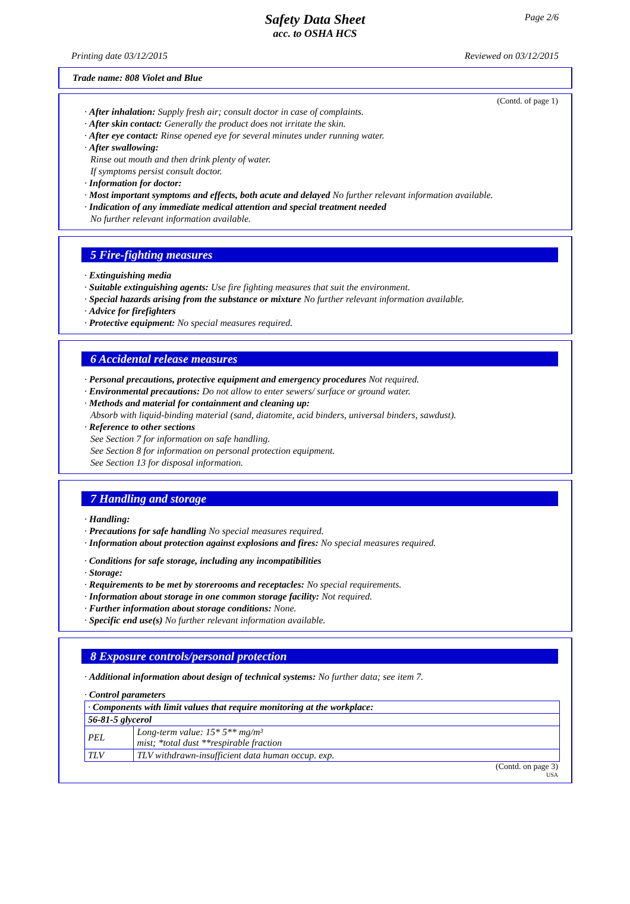Page 2/6
Safety Data Sheet
acc. to OSHA HCS
Printing date 03/12/2015 Reviewed on 03/12/2015
Trade name: 808 Violet and Blue
(Contd. of page 1)
· After inhalation: Supply fresh air; consult doctor in case of complaints.
· After skin contact: Generally the product does not irritate the skin.
· After eye contact: Rinse opened eye for several minutes under running water.
· After swallowing:
Rinse out mouth and then drink plenty of water.
If symptoms persist consult doctor.
· Information for doctor:
· Most important symptoms and effects, both acute and delayed No further relevant information available.
· Indication of any immediate medical attention and special treatment needed
No further relevant information available.
5 Fire-fighting measures
· Extinguishing media
· Suitable extinguishing agents: Use fire fighting measures that suit the environment.
· Special hazards arising from the substance or mixture No further relevant information available.
· Advice for firefighters
· Protective equipment: No special measures required.
6 Accidental release measures
· Personal precautions, protective equipment and emergency procedures Not required.
· Environmental precautions: Do not allow to enter sewers/ surface or ground water.
· Methods and material for containment and cleaning up:
Absorb with liquid-binding material (sand, diatomite, acid binders, universal binders, sawdust).
· Reference to other sections
See Section 7 for information on safe handling.
See Section 8 for information on personal protection equipment.
See Section 13 for disposal information.
7 Handling and storage
· Handling:
· Precautions for safe handling No special measures required.
· Information about protection against explosions and fires: No special measures required.
· Conditions for safe storage, including any incompatibilities
· Storage:
· Requirements to be met by storerooms and receptacles: No special requirements.
· Information about storage in one common storage facility: Not required.
· Further information about storage conditions: None.
· Specific end use(s) No further relevant information available.
8 Exposure controls/personal protection
· Additional information about design of technical systems: No further data; see item 7.
· Control parameters
| · Components with limit values that require monitoring at the workplace: | |
| 56-81-5 glycerol | |
| PEL | Long-term value: 15* 5** mg/m³ mist; *total dust **respirable fraction |
| TLV | TLV withdrawn-insufficient data human occup. exp. |
(Contd. on page 3)
USA